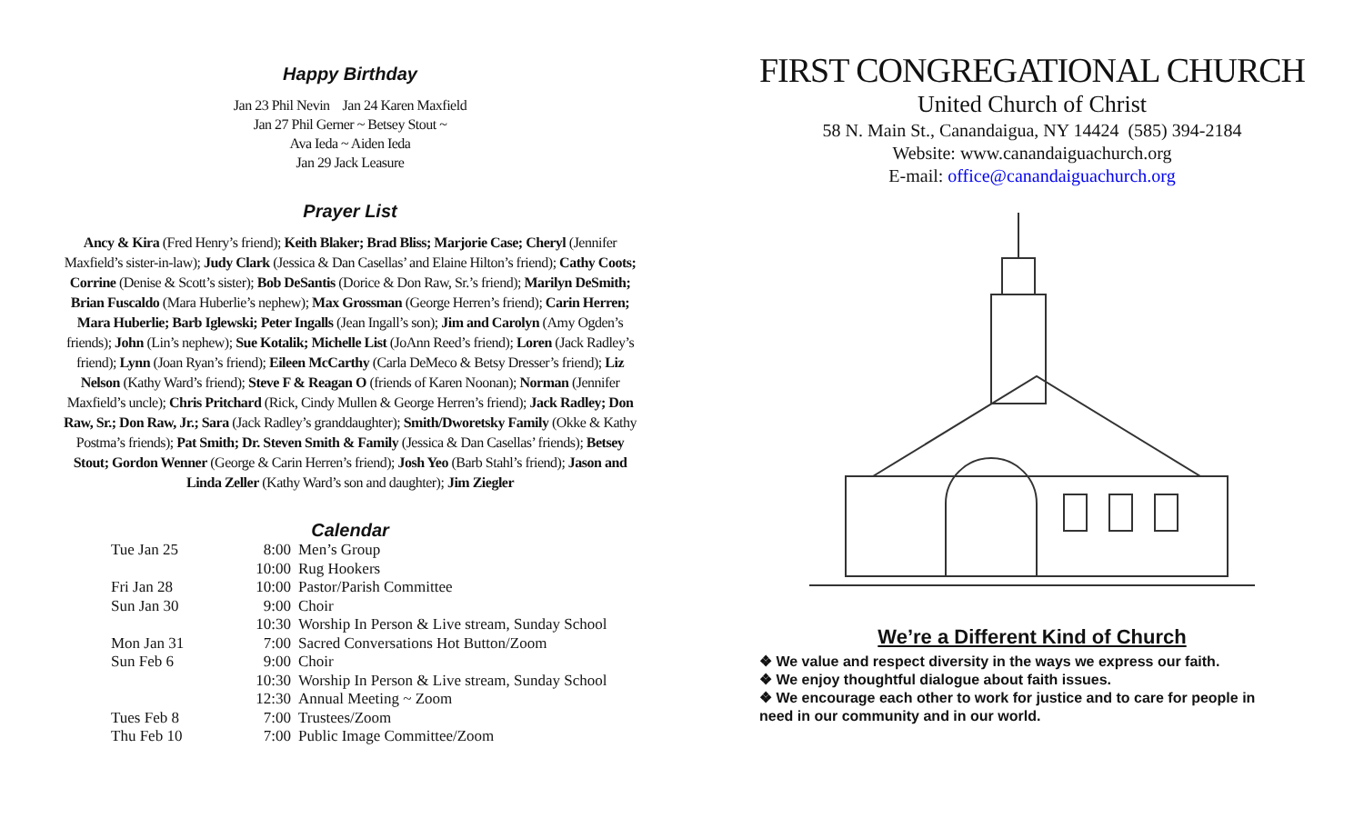Happy Birthday
Jan 23 Phil Nevin Jan 24 Karen Maxfield
Jan 27 Phil Gerner ~ Betsey Stout ~
Ava Ieda ~ Aiden Ieda
Jan 29 Jack Leasure
Prayer List
Ancy & Kira (Fred Henry’s friend); Keith Blaker; Brad Bliss; Marjorie Case; Cheryl (Jennifer Maxfield’s sister-in-law); Judy Clark (Jessica & Dan Casellas’ and Elaine Hilton’s friend); Cathy Coots; Corrine (Denise & Scott’s sister); Bob DeSantis (Dorice & Don Raw, Sr.’s friend); Marilyn DeSmith; Brian Fuscaldo (Mara Huberlie’s nephew); Max Grossman (George Herren’s friend); Carin Herren; Mara Huberlie; Barb Iglewski; Peter Ingalls (Jean Ingall’s son); Jim and Carolyn (Amy Ogden’s friends); John (Lin’s nephew); Sue Kotalik; Michelle List (JoAnn Reed’s friend); Loren (Jack Radley’s friend); Lynn (Joan Ryan’s friend); Eileen McCarthy (Carla DeMeco & Betsy Dresser’s friend); Liz Nelson (Kathy Ward’s friend); Steve F & Reagan O (friends of Karen Noonan); Norman (Jennifer Maxfield’s uncle); Chris Pritchard (Rick, Cindy Mullen & George Herren’s friend); Jack Radley; Don Raw, Sr.; Don Raw, Jr.; Sara (Jack Radley’s granddaughter); Smith/Dworetsky Family (Okke & Kathy Postma’s friends); Pat Smith; Dr. Steven Smith & Family (Jessica & Dan Casellas’ friends); Betsey Stout; Gordon Wenner (George & Carin Herren’s friend); Josh Yeo (Barb Stahl’s friend); Jason and Linda Zeller (Kathy Ward’s son and daughter); Jim Ziegler
Calendar
| Tue Jan 25 | 8:00 | Men’s Group |
| | 10:00 | Rug Hookers |
| Fri Jan 28 | 10:00 | Pastor/Parish Committee |
| Sun Jan 30 | 9:00 | Choir |
| | 10:30 | Worship In Person & Live stream, Sunday School |
| Mon Jan 31 | 7:00 | Sacred Conversations Hot Button/Zoom |
| Sun Feb 6 | 9:00 | Choir |
| | 10:30 | Worship In Person & Live stream, Sunday School |
| | 12:30 | Annual Meeting ~ Zoom |
| Tues Feb 8 | 7:00 | Trustees/Zoom |
| Thu Feb 10 | 7:00 | Public Image Committee/Zoom |
FIRST CONGREGATIONAL CHURCH
United Church of Christ
58 N. Main St., Canandaigua, NY 14424 (585) 394-2184
Website: www.canandaiguachurch.org
E-mail: office@canandaiguachurch.org
We’re a Different Kind of Church
❖ We value and respect diversity in the ways we express our faith.
❖ We enjoy thoughtful dialogue about faith issues.
❖ We encourage each other to work for justice and to care for people in need in our community and in our world.